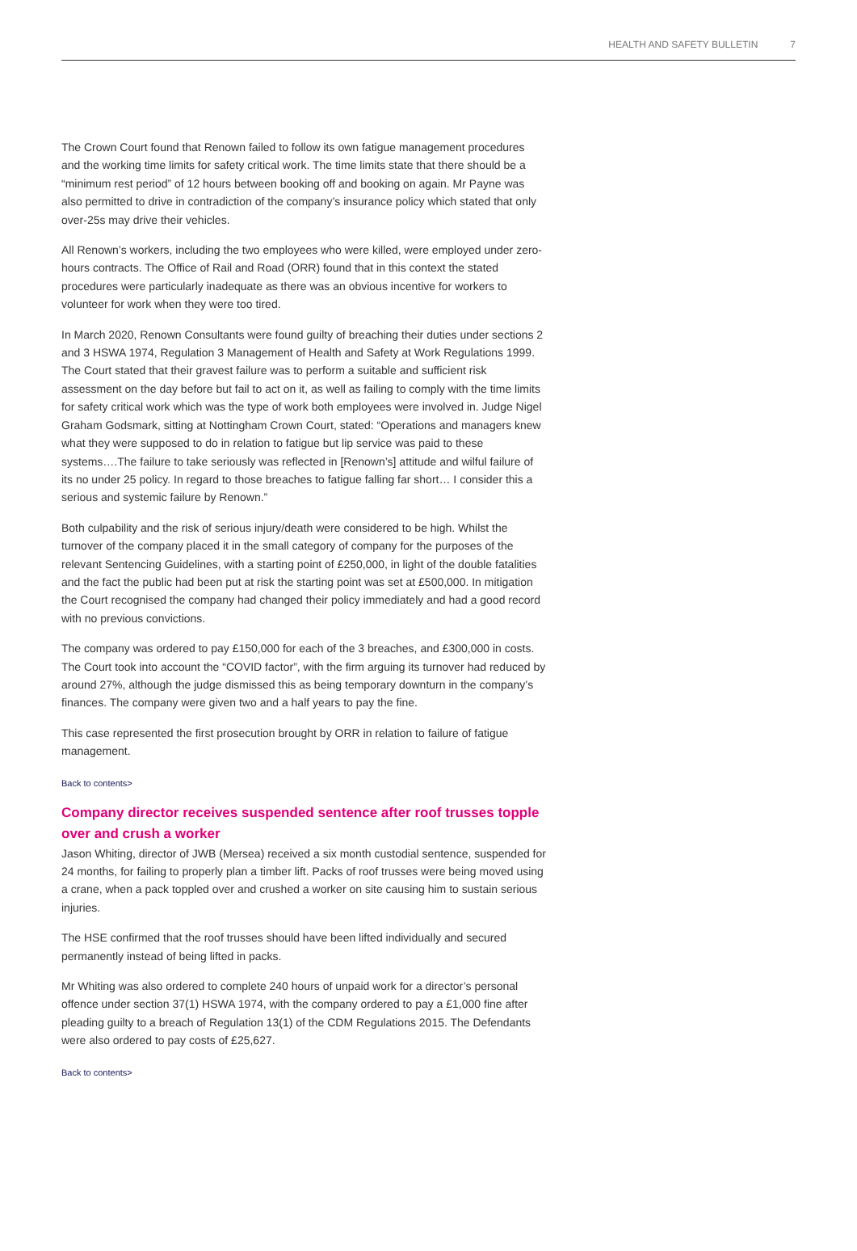HEALTH AND SAFETY BULLETIN 7
The Crown Court found that Renown failed to follow its own fatigue management procedures and the working time limits for safety critical work. The time limits state that there should be a “minimum rest period” of 12 hours between booking off and booking on again. Mr Payne was also permitted to drive in contradiction of the company’s insurance policy which stated that only over-25s may drive their vehicles.
All Renown’s workers, including the two employees who were killed, were employed under zero-hours contracts. The Office of Rail and Road (ORR) found that in this context the stated procedures were particularly inadequate as there was an obvious incentive for workers to volunteer for work when they were too tired.
In March 2020, Renown Consultants were found guilty of breaching their duties under sections 2 and 3 HSWA 1974, Regulation 3 Management of Health and Safety at Work Regulations 1999. The Court stated that their gravest failure was to perform a suitable and sufficient risk assessment on the day before but fail to act on it, as well as failing to comply with the time limits for safety critical work which was the type of work both employees were involved in. Judge Nigel Graham Godsmark, sitting at Nottingham Crown Court, stated: “Operations and managers knew what they were supposed to do in relation to fatigue but lip service was paid to these systems….The failure to take seriously was reflected in [Renown’s] attitude and wilful failure of its no under 25 policy. In regard to those breaches to fatigue falling far short… I consider this a serious and systemic failure by Renown.”
Both culpability and the risk of serious injury/death were considered to be high. Whilst the turnover of the company placed it in the small category of company for the purposes of the relevant Sentencing Guidelines, with a starting point of £250,000, in light of the double fatalities and the fact the public had been put at risk the starting point was set at £500,000. In mitigation the Court recognised the company had changed their policy immediately and had a good record with no previous convictions.
The company was ordered to pay £150,000 for each of the 3 breaches, and £300,000 in costs. The Court took into account the “COVID factor”, with the firm arguing its turnover had reduced by around 27%, although the judge dismissed this as being temporary downturn in the company’s finances. The company were given two and a half years to pay the fine.
This case represented the first prosecution brought by ORR in relation to failure of fatigue management.
Back to contents>
Company director receives suspended sentence after roof trusses topple over and crush a worker
Jason Whiting, director of JWB (Mersea) received a six month custodial sentence, suspended for 24 months, for failing to properly plan a timber lift. Packs of roof trusses were being moved using a crane, when a pack toppled over and crushed a worker on site causing him to sustain serious injuries.
The HSE confirmed that the roof trusses should have been lifted individually and secured permanently instead of being lifted in packs.
Mr Whiting was also ordered to complete 240 hours of unpaid work for a director’s personal offence under section 37(1) HSWA 1974, with the company ordered to pay a £1,000 fine after pleading guilty to a breach of Regulation 13(1) of the CDM Regulations 2015. The Defendants were also ordered to pay costs of £25,627.
Back to contents>